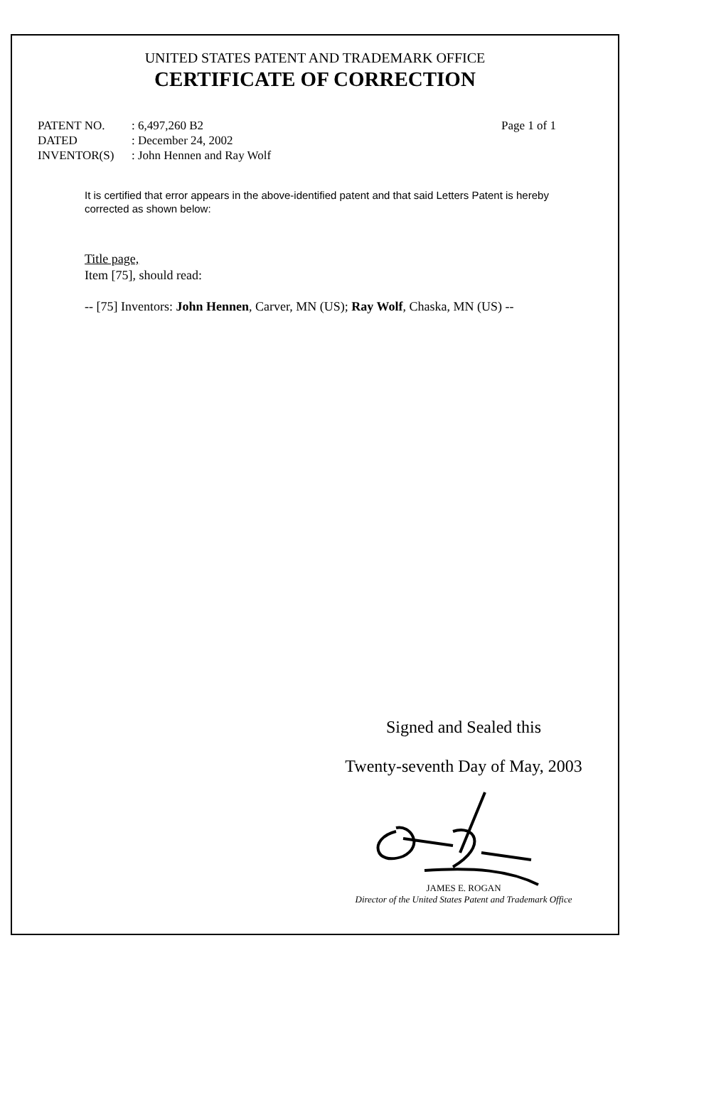UNITED STATES PATENT AND TRADEMARK OFFICE
CERTIFICATE OF CORRECTION
PATENT NO.
DATED
INVENTOR(S)
: 6,497,260 B2
: December 24, 2002
: John Hennen and Ray Wolf
Page 1 of 1
It is certified that error appears in the above-identified patent and that said Letters Patent is hereby corrected as shown below:
Title page,
Item [75], should read:
-- [75] Inventors: John Hennen, Carver, MN (US); Ray Wolf, Chaska, MN (US) --
Signed and Sealed this
Twenty-seventh Day of May, 2003
JAMES E. ROGAN
Director of the United States Patent and Trademark Office